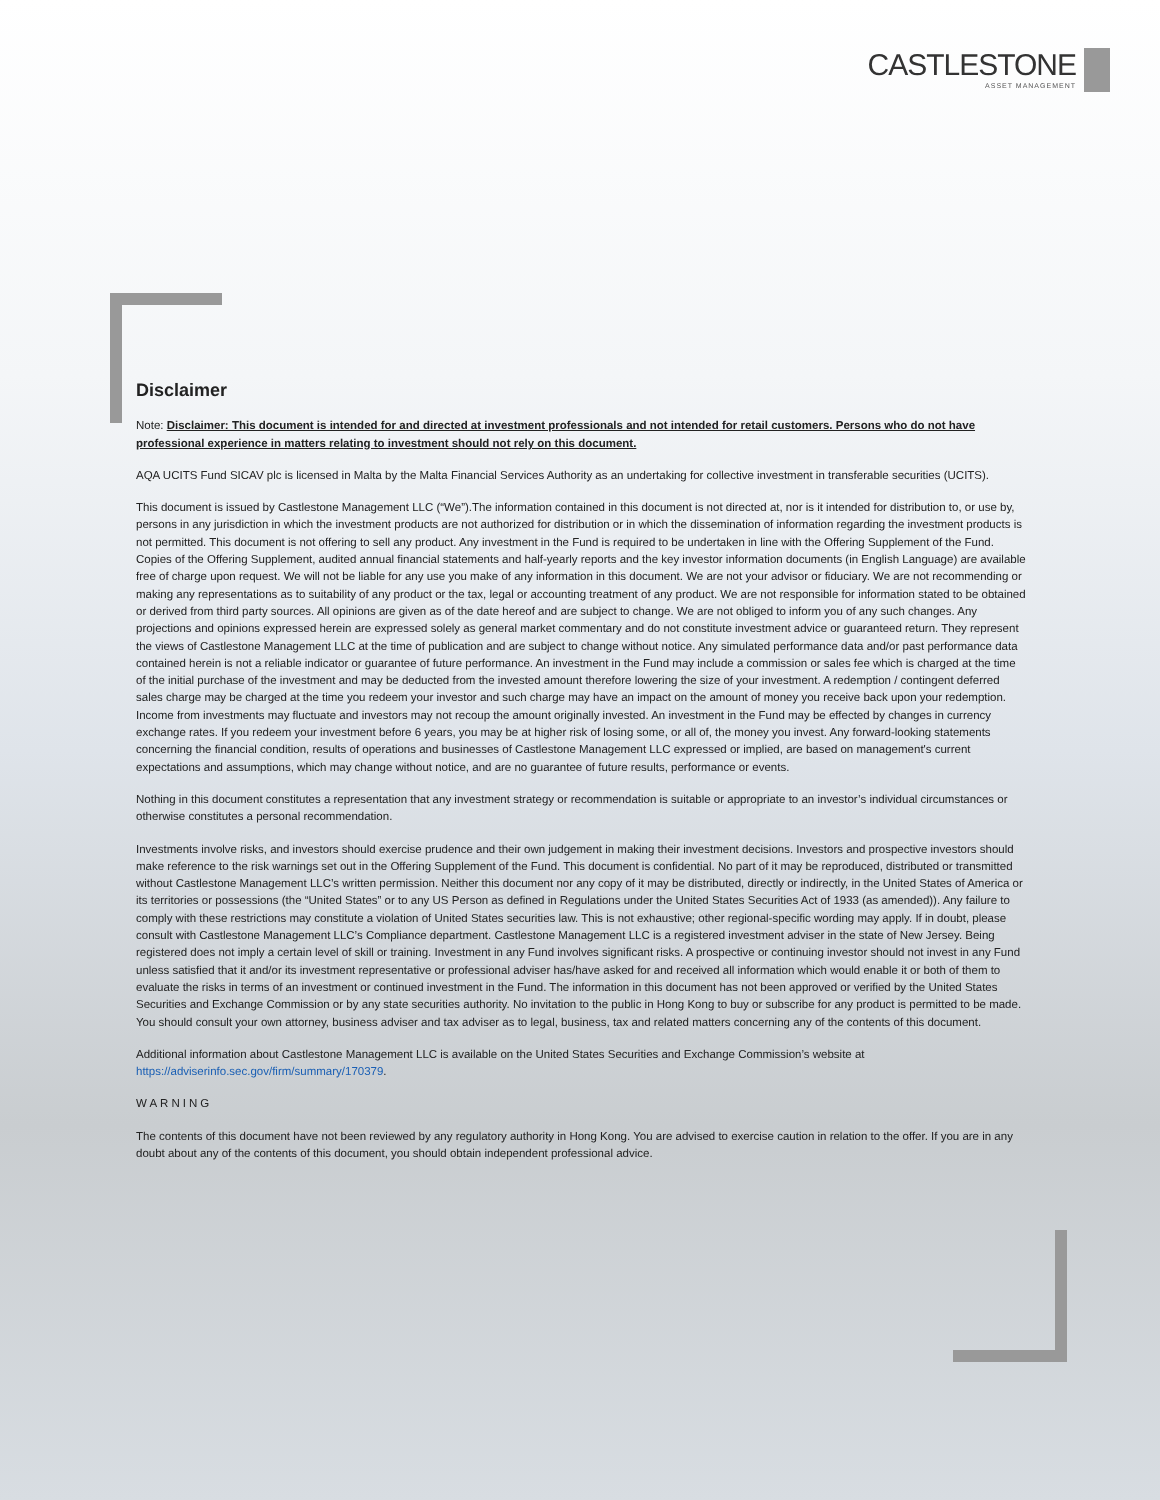CASTLESTONE
ASSET MANAGEMENT
Disclaimer
Note: Disclaimer: This document is intended for and directed at investment professionals and not intended for retail customers. Persons who do not have professional experience in matters relating to investment should not rely on this document.
AQA UCITS Fund SICAV plc is licensed in Malta by the Malta Financial Services Authority as an undertaking for collective investment in transferable securities (UCITS).
This document is issued by Castlestone Management LLC (“We”).The information contained in this document is not directed at, nor is it intended for distribution to, or use by, persons in any jurisdiction in which the investment products are not authorized for distribution or in which the dissemination of information regarding the investment products is not permitted. This document is not offering to sell any product. Any investment in the Fund is required to be undertaken in line with the Offering Supplement of the Fund. Copies of the Offering Supplement, audited annual financial statements and half-yearly reports and the key investor information documents (in English Language) are available free of charge upon request. We will not be liable for any use you make of any information in this document. We are not your advisor or fiduciary. We are not recommending or making any representations as to suitability of any product or the tax, legal or accounting treatment of any product. We are not responsible for information stated to be obtained or derived from third party sources. All opinions are given as of the date hereof and are subject to change. We are not obliged to inform you of any such changes. Any projections and opinions expressed herein are expressed solely as general market commentary and do not constitute investment advice or guaranteed return. They represent the views of Castlestone Management LLC at the time of publication and are subject to change without notice. Any simulated performance data and/or past performance data contained herein is not a reliable indicator or guarantee of future performance. An investment in the Fund may include a commission or sales fee which is charged at the time of the initial purchase of the investment and may be deducted from the invested amount therefore lowering the size of your investment. A redemption / contingent deferred sales charge may be charged at the time you redeem your investor and such charge may have an impact on the amount of money you receive back upon your redemption. Income from investments may fluctuate and investors may not recoup the amount originally invested. An investment in the Fund may be effected by changes in currency exchange rates. If you redeem your investment before 6 years, you may be at higher risk of losing some, or all of, the money you invest. Any forward-looking statements concerning the financial condition, results of operations and businesses of Castlestone Management LLC expressed or implied, are based on management's current expectations and assumptions, which may change without notice, and are no guarantee of future results, performance or events.
Nothing in this document constitutes a representation that any investment strategy or recommendation is suitable or appropriate to an investor’s individual circumstances or otherwise constitutes a personal recommendation.
Investments involve risks, and investors should exercise prudence and their own judgement in making their investment decisions. Investors and prospective investors should make reference to the risk warnings set out in the Offering Supplement of the Fund. This document is confidential. No part of it may be reproduced, distributed or transmitted without Castlestone Management LLC’s written permission. Neither this document nor any copy of it may be distributed, directly or indirectly, in the United States of America or its territories or possessions (the “United States” or to any US Person as defined in Regulations under the United States Securities Act of 1933 (as amended)). Any failure to comply with these restrictions may constitute a violation of United States securities law. This is not exhaustive; other regional-specific wording may apply. If in doubt, please consult with Castlestone Management LLC’s Compliance department. Castlestone Management LLC is a registered investment adviser in the state of New Jersey. Being registered does not imply a certain level of skill or training. Investment in any Fund involves significant risks. A prospective or continuing investor should not invest in any Fund unless satisfied that it and/or its investment representative or professional adviser has/have asked for and received all information which would enable it or both of them to evaluate the risks in terms of an investment or continued investment in the Fund. The information in this document has not been approved or verified by the United States Securities and Exchange Commission or by any state securities authority. No invitation to the public in Hong Kong to buy or subscribe for any product is permitted to be made. You should consult your own attorney, business adviser and tax adviser as to legal, business, tax and related matters concerning any of the contents of this document.
Additional information about Castlestone Management LLC is available on the United States Securities and Exchange Commission’s website at https://adviserinfo.sec.gov/firm/summary/170379.
WARNING
The contents of this document have not been reviewed by any regulatory authority in Hong Kong. You are advised to exercise caution in relation to the offer. If you are in any doubt about any of the contents of this document, you should obtain independent professional advice.